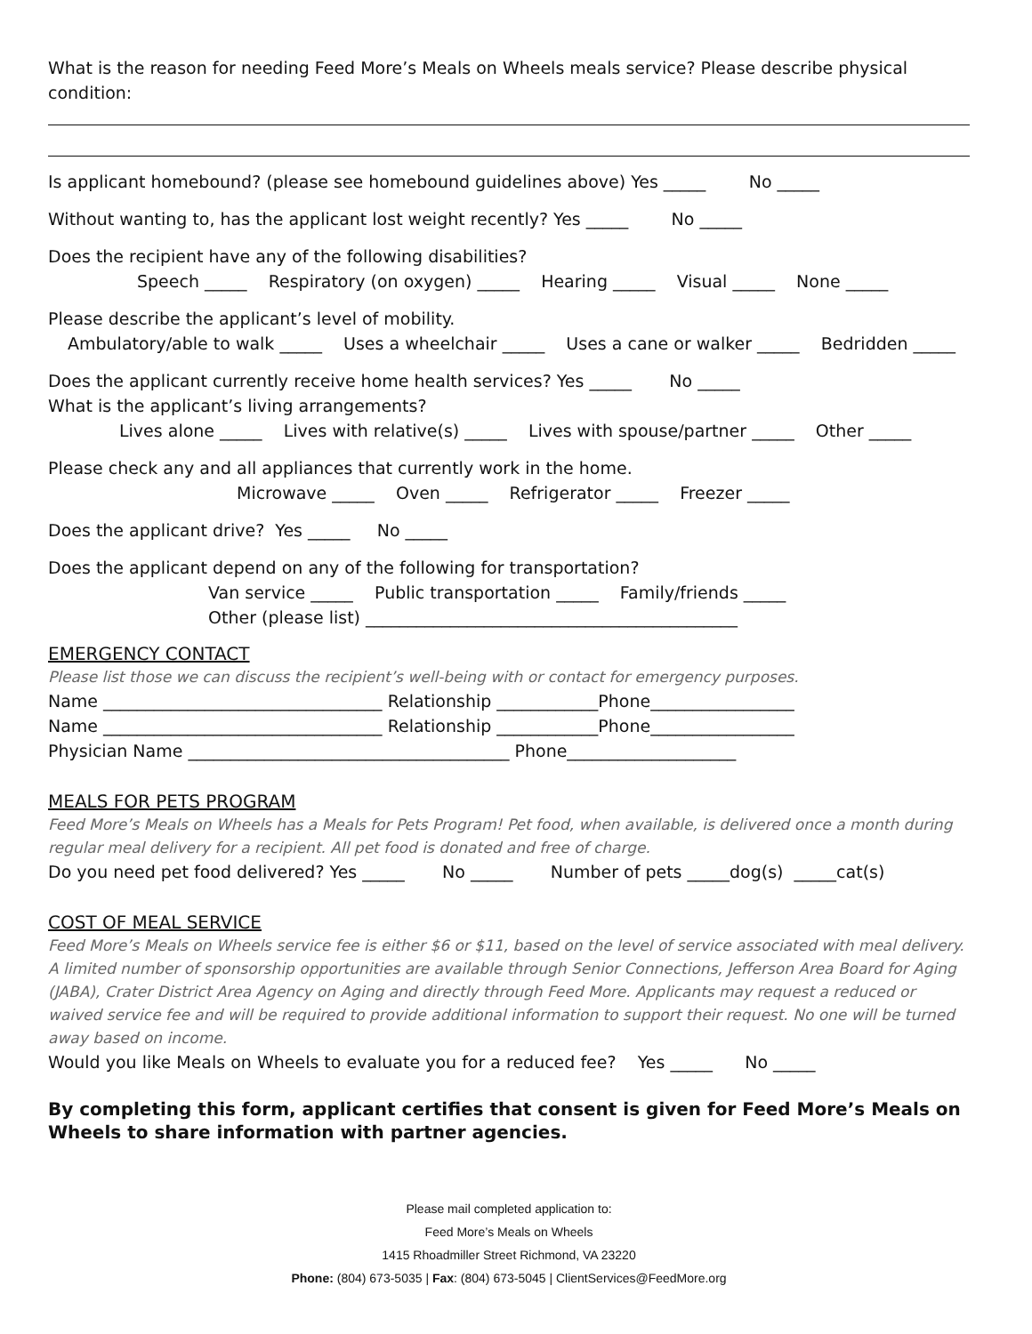What is the reason for needing Feed More’s Meals on Wheels meals service? Please describe physical condition:
Is applicant homebound? (please see homebound guidelines above) Yes _____ No _____
Without wanting to, has the applicant lost weight recently? Yes _____ No _____
Does the recipient have any of the following disabilities?
Speech _____ Respiratory (on oxygen) _____ Hearing _____ Visual _____ None _____
Please describe the applicant’s level of mobility.
Ambulatory/able to walk _____ Uses a wheelchair _____ Uses a cane or walker _____ Bedridden _____
Does the applicant currently receive home health services? Yes _____ No _____
What is the applicant’s living arrangements?
Lives alone _____ Lives with relative(s) _____ Lives with spouse/partner _____ Other _____
Please check any and all appliances that currently work in the home.
Microwave _____ Oven _____ Refrigerator _____ Freezer _____
Does the applicant drive? Yes _____ No _____
Does the applicant depend on any of the following for transportation?
Van service _____ Public transportation _____ Family/friends _____
Other (please list) ____________________________________________
EMERGENCY CONTACT
Please list those we can discuss the recipient’s well-being with or contact for emergency purposes.
Name _________________________________ Relationship ____________Phone_________________
Name _________________________________ Relationship ____________Phone_________________
Physician Name ______________________________________ Phone____________________
MEALS FOR PETS PROGRAM
Feed More’s Meals on Wheels has a Meals for Pets Program! Pet food, when available, is delivered once a month during regular meal delivery for a recipient. All pet food is donated and free of charge.
Do you need pet food delivered? Yes _____ No _____ Number of pets _____dog(s) _____cat(s)
COST OF MEAL SERVICE
Feed More’s Meals on Wheels service fee is either $6 or $11, based on the level of service associated with meal delivery. A limited number of sponsorship opportunities are available through Senior Connections, Jefferson Area Board for Aging (JABA), Crater District Area Agency on Aging and directly through Feed More. Applicants may request a reduced or waived service fee and will be required to provide additional information to support their request. No one will be turned away based on income.
Would you like Meals on Wheels to evaluate you for a reduced fee? Yes _____ No _____
By completing this form, applicant certifies that consent is given for Feed More’s Meals on Wheels to share information with partner agencies.
Please mail completed application to:
Feed More’s Meals on Wheels
1415 Rhoadmiller Street Richmond, VA 23220
Phone: (804) 673-5035 | Fax: (804) 673-5045 | ClientServices@FeedMore.org